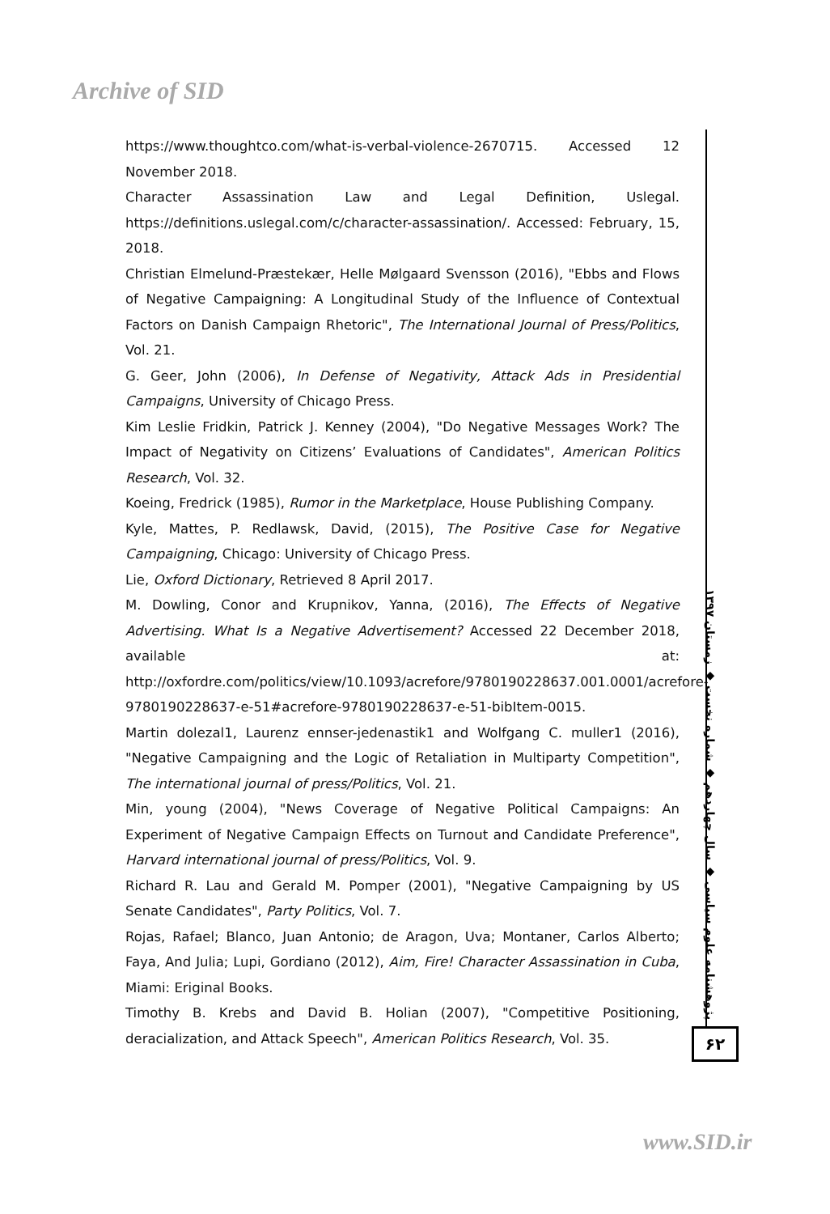Archive of SID
https://www.thoughtco.com/what-is-verbal-violence-2670715. Accessed 12 November 2018.
Character Assassination Law and Legal Definition, Uslegal. https://definitions.uslegal.com/c/character-assassination/. Accessed: February, 15, 2018.
Christian Elmelund-Præstekær, Helle Mølgaard Svensson (2016), "Ebbs and Flows of Negative Campaigning: A Longitudinal Study of the Influence of Contextual Factors on Danish Campaign Rhetoric", The International Journal of Press/Politics, Vol. 21.
G. Geer, John (2006), In Defense of Negativity, Attack Ads in Presidential Campaigns, University of Chicago Press.
Kim Leslie Fridkin, Patrick J. Kenney (2004), "Do Negative Messages Work? The Impact of Negativity on Citizens’ Evaluations of Candidates", American Politics Research, Vol. 32.
Koeing, Fredrick (1985), Rumor in the Marketplace, House Publishing Company.
Kyle, Mattes, P. Redlawsk, David, (2015), The Positive Case for Negative Campaigning, Chicago: University of Chicago Press.
Lie, Oxford Dictionary, Retrieved 8 April 2017.
M. Dowling, Conor and Krupnikov, Yanna, (2016), The Effects of Negative Advertising. What Is a Negative Advertisement? Accessed 22 December 2018, available at: http://oxfordre.com/politics/view/10.1093/acrefore/9780190228637.001.0001/acrefore-9780190228637-e-51#acrefore-9780190228637-e-51-bibItem-0015.
Martin dolezal1, Laurenz ennser-jedenastik1 and Wolfgang C. muller1 (2016), "Negative Campaigning and the Logic of Retaliation in Multiparty Competition", The international journal of press/Politics, Vol. 21.
Min, young (2004), "News Coverage of Negative Political Campaigns: An Experiment of Negative Campaign Effects on Turnout and Candidate Preference", Harvard international journal of press/Politics, Vol. 9.
Richard R. Lau and Gerald M. Pomper (2001), "Negative Campaigning by US Senate Candidates", Party Politics, Vol. 7.
Rojas, Rafael; Blanco, Juan Antonio; de Aragon, Uva; Montaner, Carlos Alberto; Faya, And Julia; Lupi, Gordiano (2012), Aim, Fire! Character Assassination in Cuba, Miami: Eriginal Books.
Timothy B. Krebs and David B. Holian (2007), "Competitive Positioning, deracialization, and Attack Speech", American Politics Research, Vol. 35.
پژوهشنامه علوم سیاسی ◆ سال چهاردهم ◆ شماره نخست ◆ زمستان ۱۳۹۷
۶۲
www.SID.ir